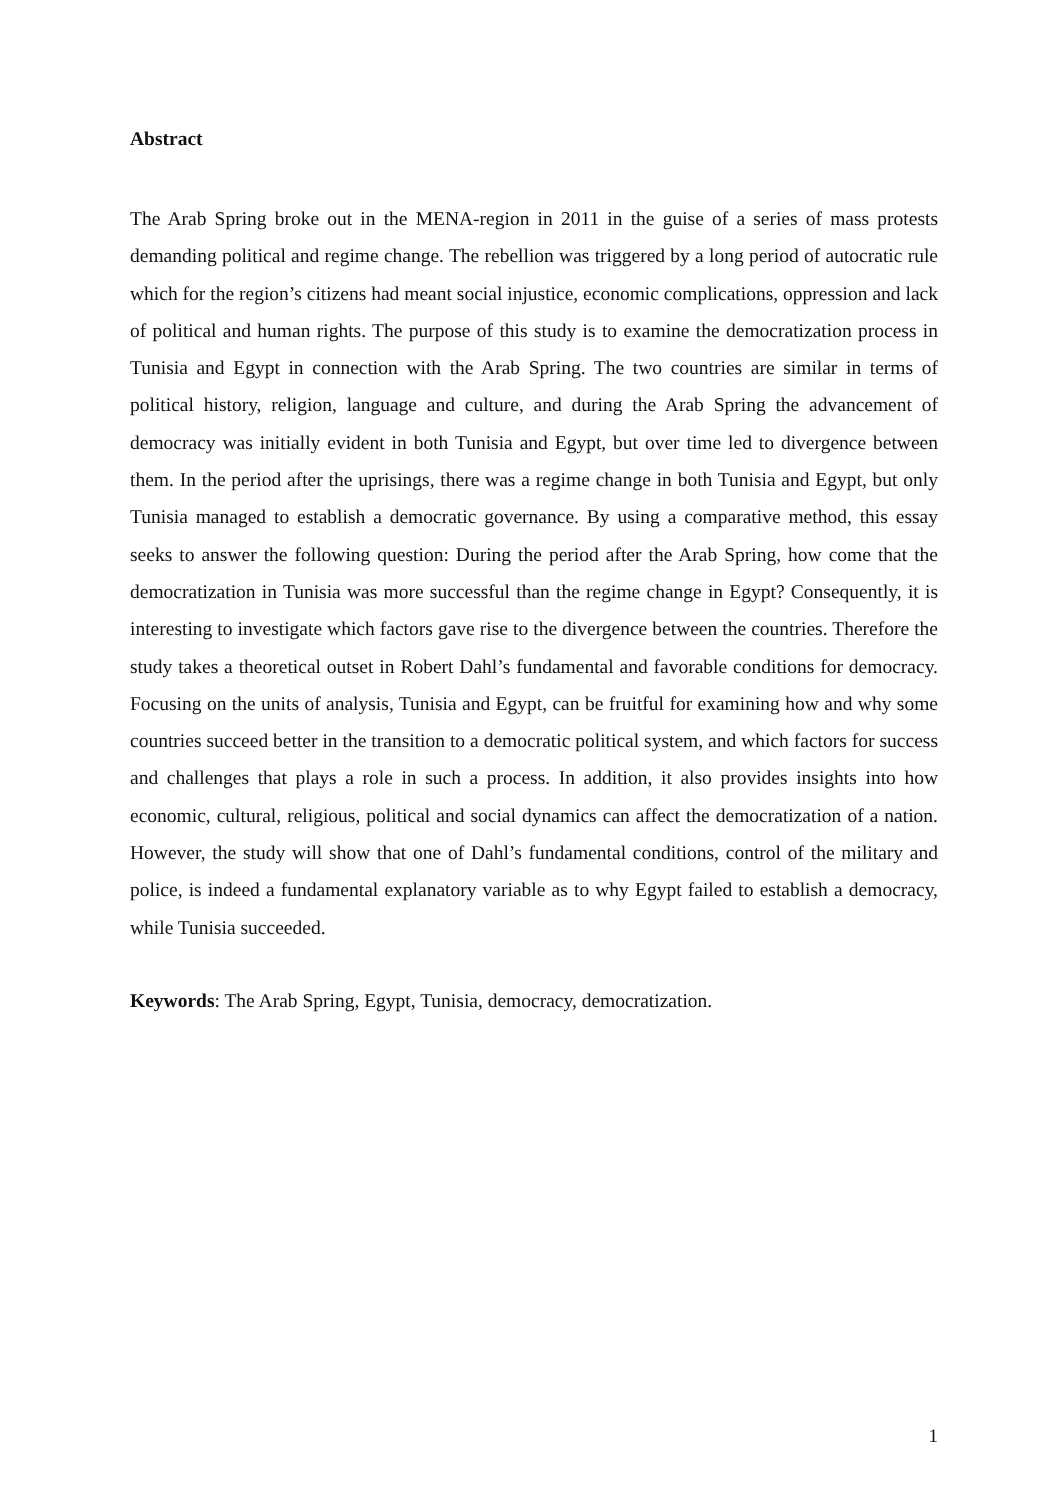Abstract
The Arab Spring broke out in the MENA-region in 2011 in the guise of a series of mass protests demanding political and regime change. The rebellion was triggered by a long period of autocratic rule which for the region’s citizens had meant social injustice, economic complications, oppression and lack of political and human rights. The purpose of this study is to examine the democratization process in Tunisia and Egypt in connection with the Arab Spring. The two countries are similar in terms of political history, religion, language and culture, and during the Arab Spring the advancement of democracy was initially evident in both Tunisia and Egypt, but over time led to divergence between them. In the period after the uprisings, there was a regime change in both Tunisia and Egypt, but only Tunisia managed to establish a democratic governance. By using a comparative method, this essay seeks to answer the following question: During the period after the Arab Spring, how come that the democratization in Tunisia was more successful than the regime change in Egypt? Consequently, it is interesting to investigate which factors gave rise to the divergence between the countries. Therefore the study takes a theoretical outset in Robert Dahl’s fundamental and favorable conditions for democracy. Focusing on the units of analysis, Tunisia and Egypt, can be fruitful for examining how and why some countries succeed better in the transition to a democratic political system, and which factors for success and challenges that plays a role in such a process. In addition, it also provides insights into how economic, cultural, religious, political and social dynamics can affect the democratization of a nation. However, the study will show that one of Dahl’s fundamental conditions, control of the military and police, is indeed a fundamental explanatory variable as to why Egypt failed to establish a democracy, while Tunisia succeeded.
Keywords: The Arab Spring, Egypt, Tunisia, democracy, democratization.
1